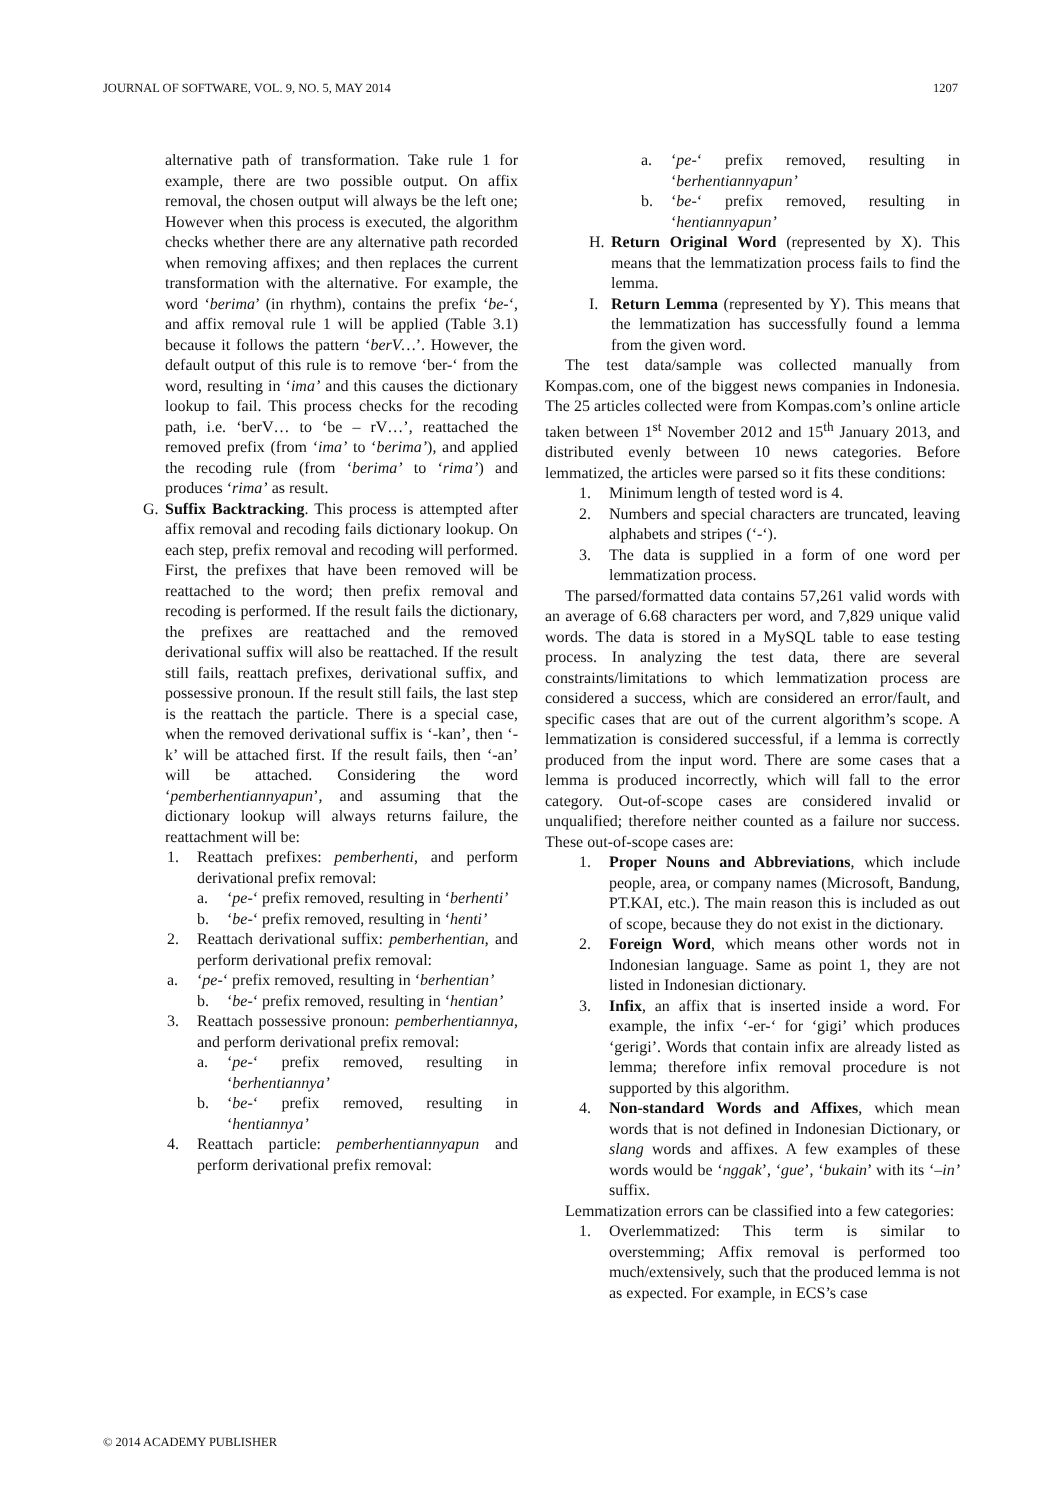JOURNAL OF SOFTWARE, VOL. 9, NO. 5, MAY 2014 1207
alternative path of transformation. Take rule 1 for example, there are two possible output. On affix removal, the chosen output will always be the left one; However when this process is executed, the algorithm checks whether there are any alternative path recorded when removing affixes; and then replaces the current transformation with the alternative. For example, the word ‘berima’ (in rhythm), contains the prefix ‘be-‘, and affix removal rule 1 will be applied (Table 3.1) because it follows the pattern ‘berV…’. However, the default output of this rule is to remove ‘ber-‘ from the word, resulting in ‘ima’ and this causes the dictionary lookup to fail. This process checks for the recoding path, i.e. ‘berV… to ‘be – rV…’, reattached the removed prefix (from ‘ima’ to ‘berima’), and applied the recoding rule (from ‘berima’ to ‘rima’) and produces ‘rima’ as result.
G. Suffix Backtracking. This process is attempted after affix removal and recoding fails dictionary lookup. On each step, prefix removal and recoding will performed. First, the prefixes that have been removed will be reattached to the word; then prefix removal and recoding is performed. If the result fails the dictionary, the prefixes are reattached and the removed derivational suffix will also be reattached. If the result still fails, reattach prefixes, derivational suffix, and possessive pronoun. If the result still fails, the last step is the reattach the particle. There is a special case, when the removed derivational suffix is ‘-kan’, then ‘-k’ will be attached first. If the result fails, then ‘-an’ will be attached. Considering the word ‘pemberhentiannyapun’, and assuming that the dictionary lookup will always returns failure, the reattachment will be:
1. Reattach prefixes: pemberhenti, and perform derivational prefix removal:
a. ‘pe-‘ prefix removed, resulting in ‘berhenti’
b. ‘be-‘ prefix removed, resulting in ‘henti’
2. Reattach derivational suffix: pemberhentian, and perform derivational prefix removal:
a. ‘pe-‘ prefix removed, resulting in ‘berhentian’
b. ‘be-‘ prefix removed, resulting in ‘hentian’
3. Reattach possessive pronoun: pemberhentiannya, and perform derivational prefix removal:
a. ‘pe-‘ prefix removed, resulting in ‘berhentiannya’
b. ‘be-‘ prefix removed, resulting in ‘hentiannya’
4. Reattach particle: pemberhentiannyapun and perform derivational prefix removal:
a. ‘pe-‘ prefix removed, resulting in ‘berhentiannyapun’
b. ‘be-‘ prefix removed, resulting in ‘hentiannyapun’
H. Return Original Word (represented by X). This means that the lemmatization process fails to find the lemma.
I. Return Lemma (represented by Y). This means that the lemmatization has successfully found a lemma from the given word.
The test data/sample was collected manually from Kompas.com, one of the biggest news companies in Indonesia. The 25 articles collected were from Kompas.com’s online article taken between 1<sup>st</sup> November 2012 and 15<sup>th</sup> January 2013, and distributed evenly between 10 news categories. Before lemmatized, the articles were parsed so it fits these conditions:
1. Minimum length of tested word is 4.
2. Numbers and special characters are truncated, leaving alphabets and stripes (‘-‘).
3. The data is supplied in a form of one word per lemmatization process.
The parsed/formatted data contains 57,261 valid words with an average of 6.68 characters per word, and 7,829 unique valid words. The data is stored in a MySQL table to ease testing process. In analyzing the test data, there are several constraints/limitations to which lemmatization process are considered a success, which are considered an error/fault, and specific cases that are out of the current algorithm’s scope. A lemmatization is considered successful, if a lemma is correctly produced from the input word. There are some cases that a lemma is produced incorrectly, which will fall to the error category. Out-of-scope cases are considered invalid or unqualified; therefore neither counted as a failure nor success. These out-of-scope cases are:
1. Proper Nouns and Abbreviations, which include people, area, or company names (Microsoft, Bandung, PT.KAI, etc.). The main reason this is included as out of scope, because they do not exist in the dictionary.
2. Foreign Word, which means other words not in Indonesian language. Same as point 1, they are not listed in Indonesian dictionary.
3. Infix, an affix that is inserted inside a word. For example, the infix ‘-er-‘ for ‘gigi’ which produces ‘gerigi’. Words that contain infix are already listed as lemma; therefore infix removal procedure is not supported by this algorithm.
4. Non-standard Words and Affixes, which mean words that is not defined in Indonesian Dictionary, or slang words and affixes. A few examples of these words would be ‘nggak’, ‘gue’, ‘bukain’ with its ‘–in’ suffix.
Lemmatization errors can be classified into a few categories:
1. Overlemmatized: This term is similar to overstemming; Affix removal is performed too much/extensively, such that the produced lemma is not as expected. For example, in ECS’s case
© 2014 ACADEMY PUBLISHER